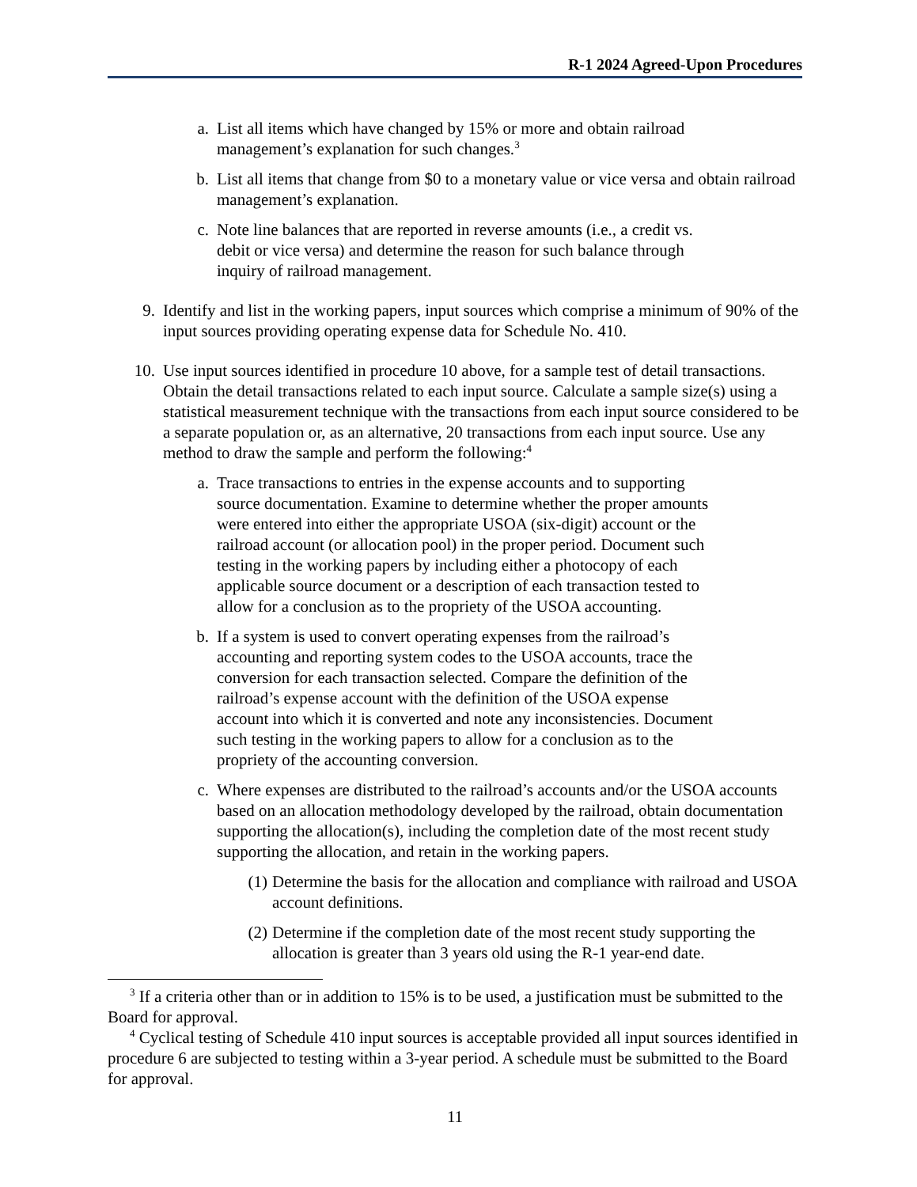R-1 2024 Agreed-Upon Procedures
a. List all items which have changed by 15% or more and obtain railroad
management’s explanation for such changes.<sup>3</sup>
b. List all items that change from $0 to a monetary value or vice versa and obtain railroad management’s explanation.
c. Note line balances that are reported in reverse amounts (i.e., a credit vs.
debit or vice versa) and determine the reason for such balance through
inquiry of railroad management.
9. Identify and list in the working papers, input sources which comprise a minimum of 90% of the input sources providing operating expense data for Schedule No. 410.
10.
Use input sources identified in procedure 10 above, for a sample test of detail transactions. Obtain the detail transactions related to each input source. Calculate a sample size(s) using a statistical measurement technique with the transactions from each input source considered to be a separate population or, as an alternative, 20 transactions from each input source. Use any method to draw the sample and perform the following:<sup>4</sup>
a. Trace transactions to entries in the expense accounts and to supporting
source documentation. Examine to determine whether the proper amounts
were entered into either the appropriate USOA (six-digit) account or the
railroad account (or allocation pool) in the proper period. Document such
testing in the working papers by including either a photocopy of each
applicable source document or a description of each transaction tested to
allow for a conclusion as to the propriety of the USOA accounting.
b. If a system is used to convert operating expenses from the railroad’s
accounting and reporting system codes to the USOA accounts, trace the
conversion for each transaction selected. Compare the definition of the
railroad’s expense account with the definition of the USOA expense
account into which it is converted and note any inconsistencies. Document
such testing in the working papers to allow for a conclusion as to the
propriety of the accounting conversion.
c. Where expenses are distributed to the railroad’s accounts and/or the USOA accounts based on an allocation methodology developed by the railroad, obtain documentation supporting the allocation(s), including the completion date of the most recent study supporting the allocation, and retain in the working papers.
(1)
Determine the basis for the allocation and compliance with railroad and USOA account definitions.
(2)
Determine if the completion date of the most recent study supporting the allocation is greater than 3 years old using the R-1 year-end date.
<sup>3</sup> If a criteria other than or in addition to 15% is to be used, a justification must be submitted to the Board for approval.
<sup>4</sup> Cyclical testing of Schedule 410 input sources is acceptable provided all input sources identified in procedure 6 are subjected to testing within a 3-year period. A schedule must be submitted to the Board for approval.
11